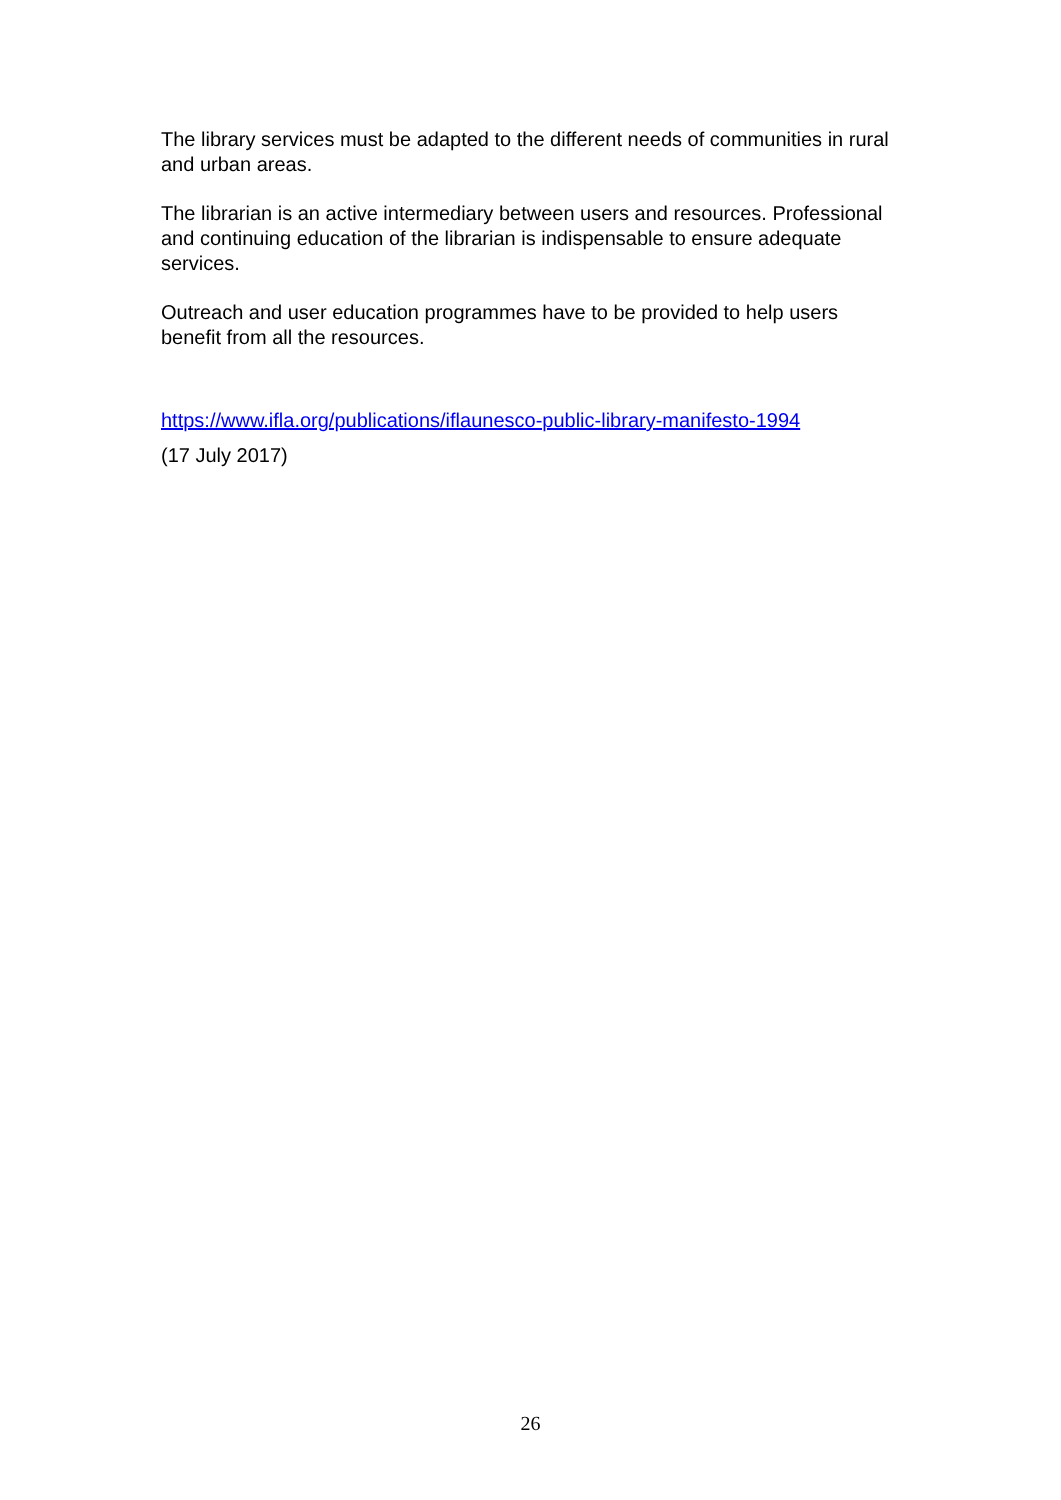The library services must be adapted to the different needs of communities in rural and urban areas.
The librarian is an active intermediary between users and resources. Professional and continuing education of the librarian is indispensable to ensure adequate services.
Outreach and user education programmes have to be provided to help users benefit from all the resources.
https://www.ifla.org/publications/iflaunesco-public-library-manifesto-1994
(17 July 2017)
26